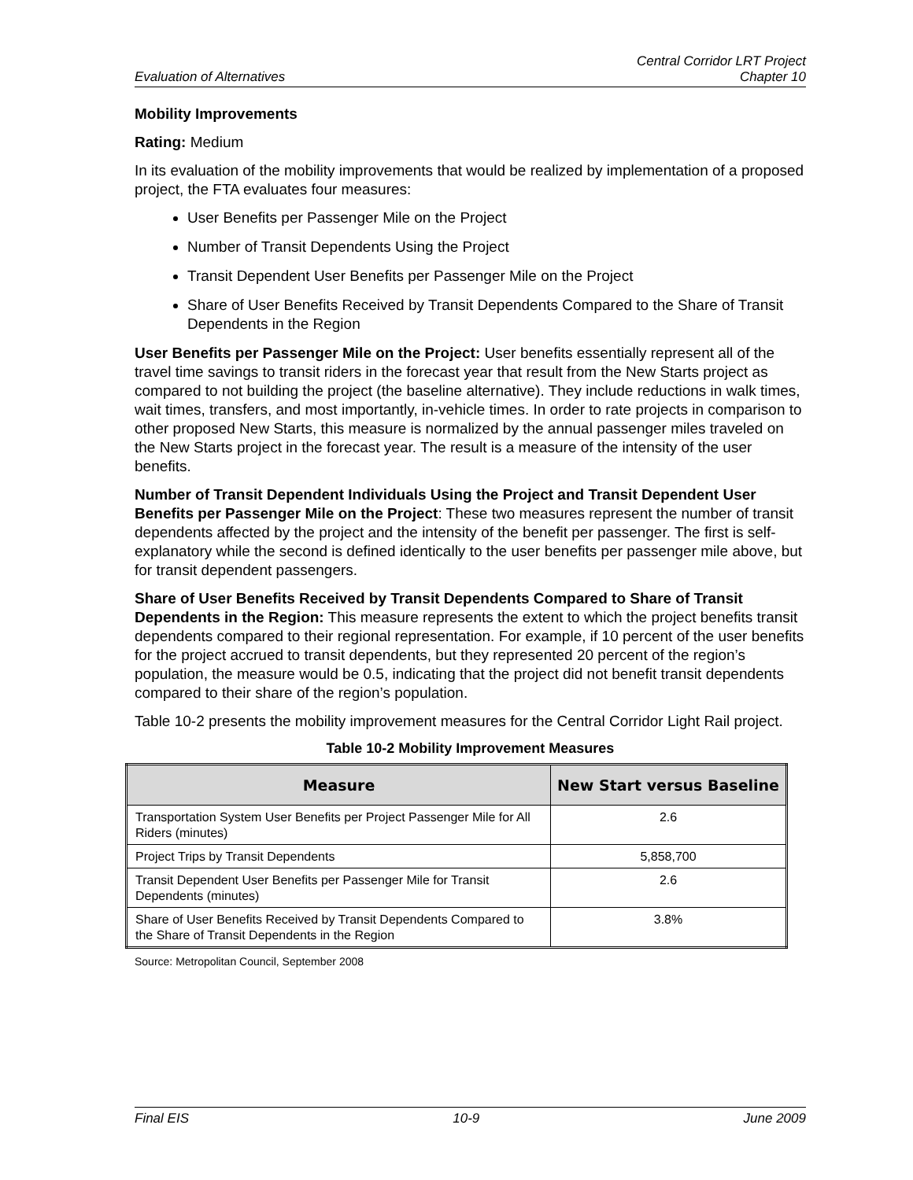Evaluation of Alternatives Central Corridor LRT Project
Chapter 10
Mobility Improvements
Rating: Medium
In its evaluation of the mobility improvements that would be realized by implementation of a proposed project, the FTA evaluates four measures:
User Benefits per Passenger Mile on the Project
Number of Transit Dependents Using the Project
Transit Dependent User Benefits per Passenger Mile on the Project
Share of User Benefits Received by Transit Dependents Compared to the Share of Transit Dependents in the Region
User Benefits per Passenger Mile on the Project: User benefits essentially represent all of the travel time savings to transit riders in the forecast year that result from the New Starts project as compared to not building the project (the baseline alternative). They include reductions in walk times, wait times, transfers, and most importantly, in-vehicle times. In order to rate projects in comparison to other proposed New Starts, this measure is normalized by the annual passenger miles traveled on the New Starts project in the forecast year. The result is a measure of the intensity of the user benefits.
Number of Transit Dependent Individuals Using the Project and Transit Dependent User Benefits per Passenger Mile on the Project: These two measures represent the number of transit dependents affected by the project and the intensity of the benefit per passenger. The first is self-explanatory while the second is defined identically to the user benefits per passenger mile above, but for transit dependent passengers.
Share of User Benefits Received by Transit Dependents Compared to Share of Transit Dependents in the Region: This measure represents the extent to which the project benefits transit dependents compared to their regional representation. For example, if 10 percent of the user benefits for the project accrued to transit dependents, but they represented 20 percent of the region’s population, the measure would be 0.5, indicating that the project did not benefit transit dependents compared to their share of the region’s population.
Table 10-2 presents the mobility improvement measures for the Central Corridor Light Rail project.
Table 10-2 Mobility Improvement Measures
| Measure | New Start versus Baseline |
| --- | --- |
| Transportation System User Benefits per Project Passenger Mile for All Riders (minutes) | 2.6 |
| Project Trips by Transit Dependents | 5,858,700 |
| Transit Dependent User Benefits per Passenger Mile for Transit Dependents (minutes) | 2.6 |
| Share of User Benefits Received by Transit Dependents Compared to the Share of Transit Dependents in the Region | 3.8% |
Source: Metropolitan Council, September 2008
Final EIS 10-9 June 2009